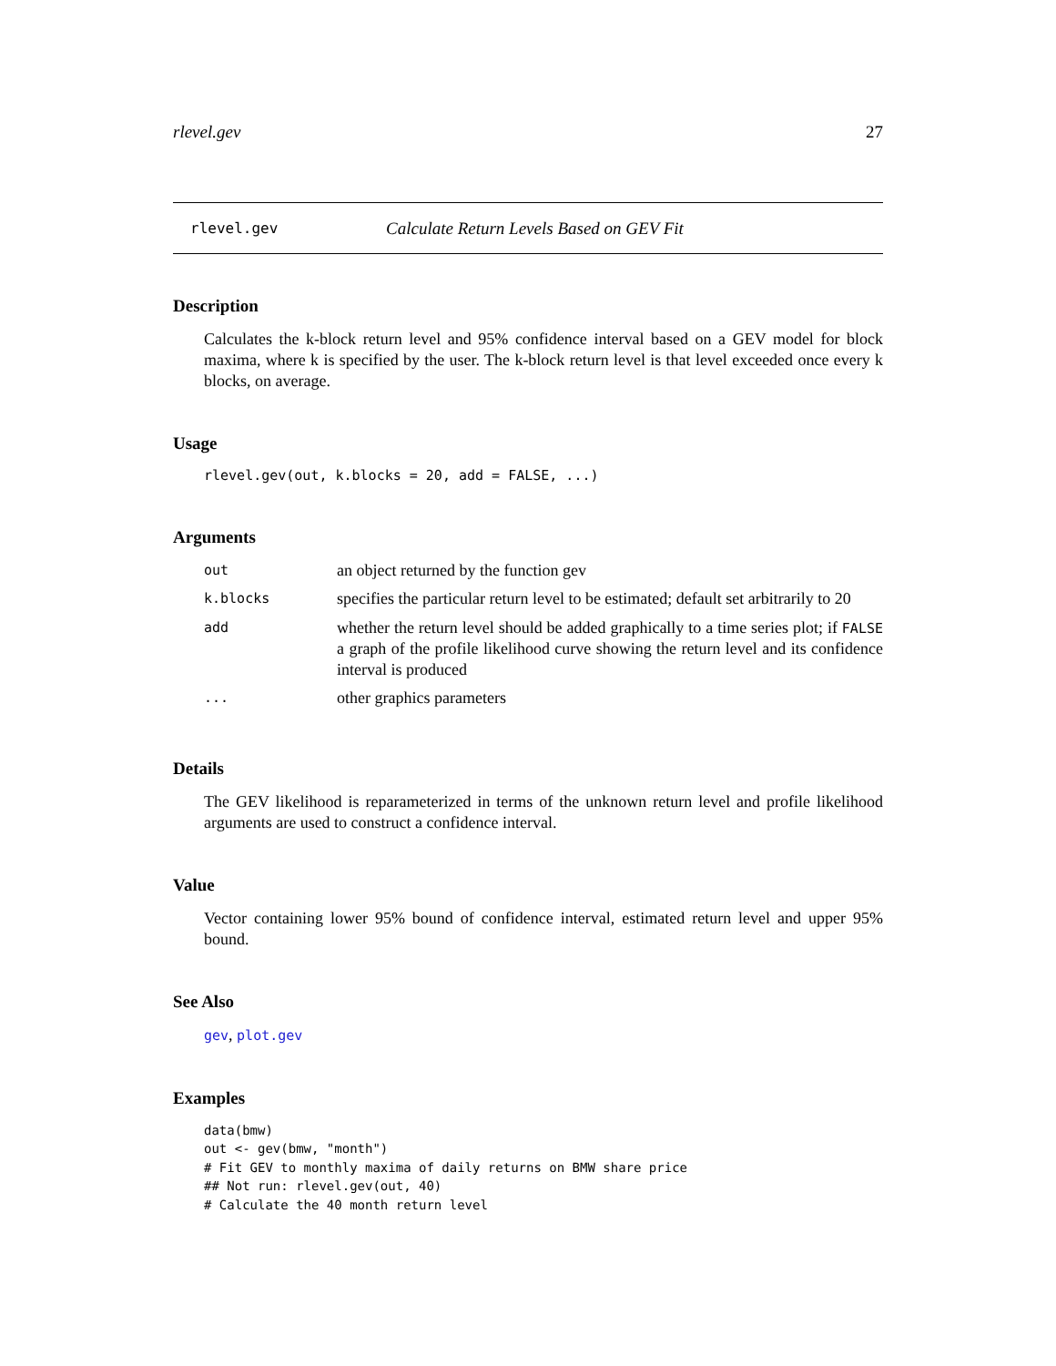rlevel.gev 27
rlevel.gev Calculate Return Levels Based on GEV Fit
Description
Calculates the k-block return level and 95% confidence interval based on a GEV model for block maxima, where k is specified by the user. The k-block return level is that level exceeded once every k blocks, on average.
Usage
rlevel.gev(out, k.blocks = 20, add = FALSE, ...)
Arguments
| out | an object returned by the function gev |
| k.blocks | specifies the particular return level to be estimated; default set arbitrarily to 20 |
| add | whether the return level should be added graphically to a time series plot; if FALSE a graph of the profile likelihood curve showing the return level and its confidence interval is produced |
| ... | other graphics parameters |
Details
The GEV likelihood is reparameterized in terms of the unknown return level and profile likelihood arguments are used to construct a confidence interval.
Value
Vector containing lower 95% bound of confidence interval, estimated return level and upper 95% bound.
See Also
gev, plot.gev
Examples
data(bmw)
out <- gev(bmw, "month")
# Fit GEV to monthly maxima of daily returns on BMW share price
## Not run: rlevel.gev(out, 40)
# Calculate the 40 month return level